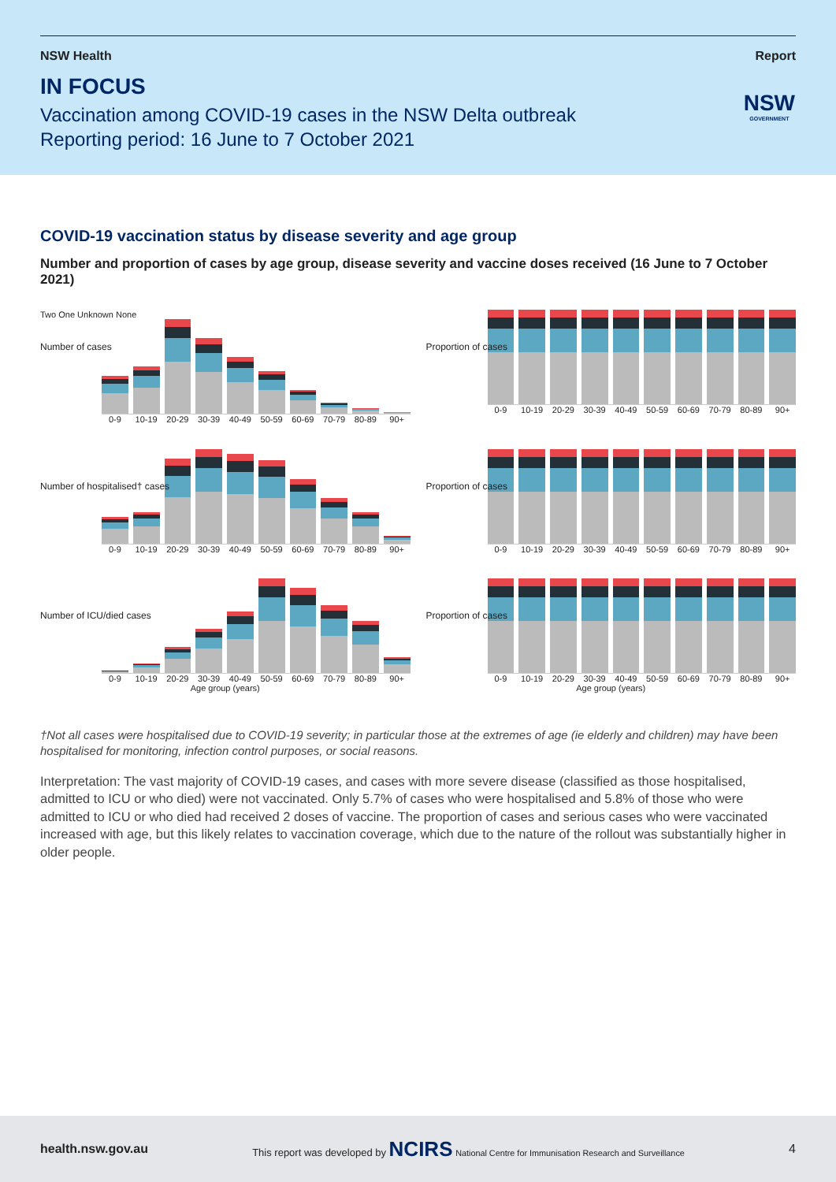NSW Health Report
IN FOCUS
Vaccination among COVID-19 cases in the NSW Delta outbreak
Reporting period: 16 June to 7 October 2021
NSW
GOVERNMENT
COVID-19 vaccination status by disease severity and age group
Number and proportion of cases by age group, disease severity and vaccine doses received (16 June to 7 October 2021)
Number of cases
Two One Unknown None
0-9 10-19 20-29 30-39 40-49 50-59 60-69 70-79 80-89 90+
Proportion of cases
0-9 10-19 20-29 30-39 40-49 50-59 60-69 70-79 80-89 90+
Number of hospitalised† cases
0-9 10-19 20-29 30-39 40-49 50-59 60-69 70-79 80-89 90+
Proportion of cases
0-9 10-19 20-29 30-39 40-49 50-59 60-69 70-79 80-89 90+
Number of ICU/died cases
0-9 10-19 20-29 30-39 40-49 50-59 60-69 70-79 80-89 90+
Age group (years)
Proportion of cases
0-9 10-19 20-29 30-39 40-49 50-59 60-69 70-79 80-89 90+
Age group (years)
†Not all cases were hospitalised due to COVID-19 severity; in particular those at the extremes of age (ie elderly and children) may have been hospitalised for monitoring, infection control purposes, or social reasons.
Interpretation: The vast majority of COVID-19 cases, and cases with more severe disease (classified as those hospitalised, admitted to ICU or who died) were not vaccinated. Only 5.7% of cases who were hospitalised and 5.8% of those who were admitted to ICU or who died had received 2 doses of vaccine. The proportion of cases and serious cases who were vaccinated increased with age, but this likely relates to vaccination coverage, which due to the nature of the rollout was substantially higher in older people.
health.nsw.gov.au This report was developed by NCIRS National Centre for Immunisation Research and Surveillance 4